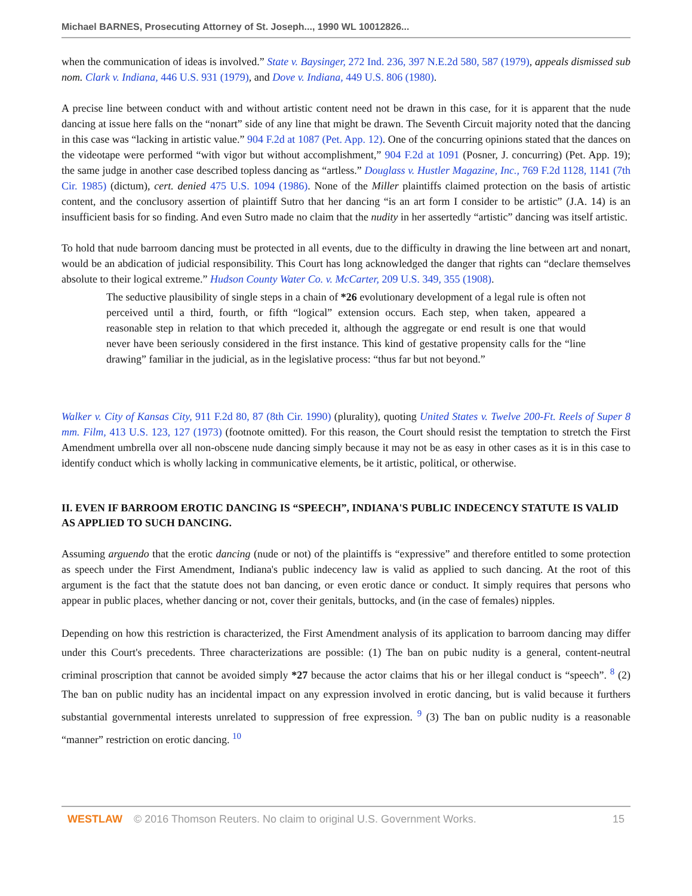Michael BARNES, Prosecuting Attorney of St. Joseph..., 1990 WL 10012826...
when the communication of ideas is involved.” State v. Baysinger, 272 Ind. 236, 397 N.E.2d 580, 587 (1979), appeals dismissed sub nom. Clark v. Indiana, 446 U.S. 931 (1979), and Dove v. Indiana, 449 U.S. 806 (1980).
A precise line between conduct with and without artistic content need not be drawn in this case, for it is apparent that the nude dancing at issue here falls on the “nonart” side of any line that might be drawn. The Seventh Circuit majority noted that the dancing in this case was “lacking in artistic value.” 904 F.2d at 1087 (Pet. App. 12). One of the concurring opinions stated that the dances on the videotape were performed “with vigor but without accomplishment,” 904 F.2d at 1091 (Posner, J. concurring) (Pet. App. 19); the same judge in another case described topless dancing as “artless.” Douglass v. Hustler Magazine, Inc., 769 F.2d 1128, 1141 (7th Cir. 1985) (dictum), cert. denied 475 U.S. 1094 (1986). None of the Miller plaintiffs claimed protection on the basis of artistic content, and the conclusory assertion of plaintiff Sutro that her dancing “is an art form I consider to be artistic” (J.A. 14) is an insufficient basis for so finding. And even Sutro made no claim that the nudity in her assertedly “artistic” dancing was itself artistic.
To hold that nude barroom dancing must be protected in all events, due to the difficulty in drawing the line between art and nonart, would be an abdication of judicial responsibility. This Court has long acknowledged the danger that rights can “declare themselves absolute to their logical extreme.” Hudson County Water Co. v. McCarter, 209 U.S. 349, 355 (1908).
The seductive plausibility of single steps in a chain of *26 evolutionary development of a legal rule is often not perceived until a third, fourth, or fifth “logical” extension occurs. Each step, when taken, appeared a reasonable step in relation to that which preceded it, although the aggregate or end result is one that would never have been seriously considered in the first instance. This kind of gestative propensity calls for the “line drawing” familiar in the judicial, as in the legislative process: “thus far but not beyond.”
Walker v. City of Kansas City, 911 F.2d 80, 87 (8th Cir. 1990) (plurality), quoting United States v. Twelve 200-Ft. Reels of Super 8 mm. Film, 413 U.S. 123, 127 (1973) (footnote omitted). For this reason, the Court should resist the temptation to stretch the First Amendment umbrella over all non-obscene nude dancing simply because it may not be as easy in other cases as it is in this case to identify conduct which is wholly lacking in communicative elements, be it artistic, political, or otherwise.
II. EVEN IF BARROOM EROTIC DANCING IS “SPEECH”, INDIANA'S PUBLIC INDECENCY STATUTE IS VALID AS APPLIED TO SUCH DANCING.
Assuming arguendo that the erotic dancing (nude or not) of the plaintiffs is “expressive” and therefore entitled to some protection as speech under the First Amendment, Indiana's public indecency law is valid as applied to such dancing. At the root of this argument is the fact that the statute does not ban dancing, or even erotic dance or conduct. It simply requires that persons who appear in public places, whether dancing or not, cover their genitals, buttocks, and (in the case of females) nipples.
Depending on how this restriction is characterized, the First Amendment analysis of its application to barroom dancing may differ under this Court's precedents. Three characterizations are possible: (1) The ban on pubic nudity is a general, content-neutral criminal proscription that cannot be avoided simply *27 because the actor claims that his or her illegal conduct is “speech”. <sup>8</sup> (2) The ban on public nudity has an incidental impact on any expression involved in erotic dancing, but is valid because it furthers substantial governmental interests unrelated to suppression of free expression. <sup>9</sup> (3) The ban on public nudity is a reasonable “manner” restriction on erotic dancing. <sup>10</sup>
WESTLAW © 2016 Thomson Reuters. No claim to original U.S. Government Works. 15